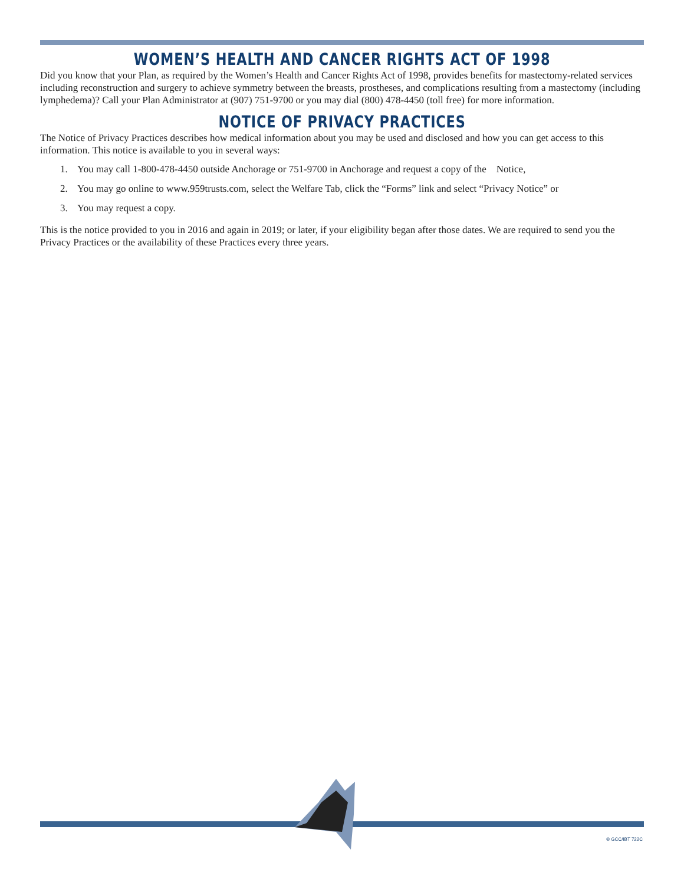WOMEN’S HEALTH AND CANCER RIGHTS ACT OF 1998
Did you know that your Plan, as required by the Women’s Health and Cancer Rights Act of 1998, provides benefits for mastectomy-related services including reconstruction and surgery to achieve symmetry between the breasts, prostheses, and complications resulting from a mastectomy (including lymphedema)? Call your Plan Administrator at (907) 751-9700 or you may dial (800) 478-4450 (toll free) for more information.
NOTICE OF PRIVACY PRACTICES
The Notice of Privacy Practices describes how medical information about you may be used and disclosed and how you can get access to this information. This notice is available to you in several ways:
1. You may call 1-800-478-4450 outside Anchorage or 751-9700 in Anchorage and request a copy of the Notice,
2. You may go online to www.959trusts.com, select the Welfare Tab, click the “Forms” link and select “Privacy Notice” or
3. You may request a copy.
This is the notice provided to you in 2016 and again in 2019; or later, if your eligibility began after those dates. We are required to send you the Privacy Practices or the availability of these Practices every three years.
® GCC/IBT 722C